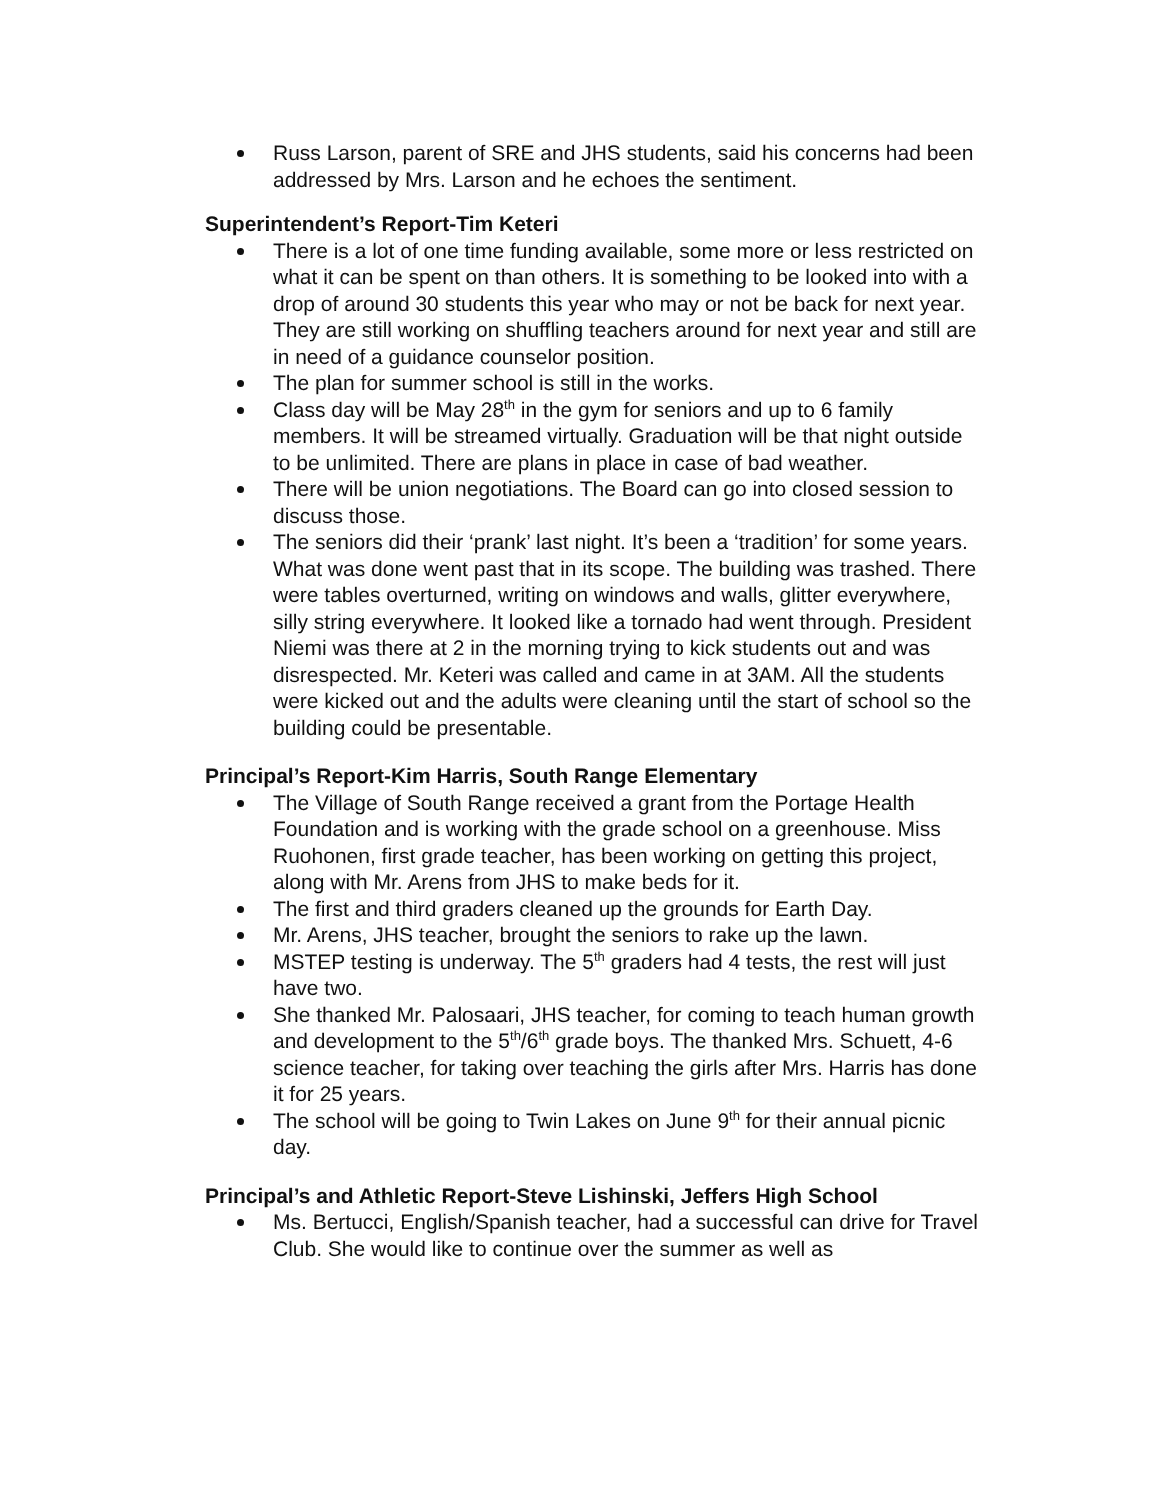Russ Larson, parent of SRE and JHS students, said his concerns had been addressed by Mrs. Larson and he echoes the sentiment.
Superintendent’s Report-Tim Keteri
There is a lot of one time funding available, some more or less restricted on what it can be spent on than others. It is something to be looked into with a drop of around 30 students this year who may or not be back for next year. They are still working on shuffling teachers around for next year and still are in need of a guidance counselor position.
The plan for summer school is still in the works.
Class day will be May 28<sup>th</sup> in the gym for seniors and up to 6 family members. It will be streamed virtually. Graduation will be that night outside to be unlimited. There are plans in place in case of bad weather.
There will be union negotiations. The Board can go into closed session to discuss those.
The seniors did their ‘prank’ last night. It’s been a ‘tradition’ for some years. What was done went past that in its scope. The building was trashed. There were tables overturned, writing on windows and walls, glitter everywhere, silly string everywhere. It looked like a tornado had went through. President Niemi was there at 2 in the morning trying to kick students out and was disrespected. Mr. Keteri was called and came in at 3AM. All the students were kicked out and the adults were cleaning until the start of school so the building could be presentable.
Principal’s Report-Kim Harris, South Range Elementary
The Village of South Range received a grant from the Portage Health Foundation and is working with the grade school on a greenhouse. Miss Ruohonen, first grade teacher, has been working on getting this project, along with Mr. Arens from JHS to make beds for it.
The first and third graders cleaned up the grounds for Earth Day.
Mr. Arens, JHS teacher, brought the seniors to rake up the lawn.
MSTEP testing is underway. The 5<sup>th</sup> graders had 4 tests, the rest will just have two.
She thanked Mr. Palosaari, JHS teacher, for coming to teach human growth and development to the 5<sup>th</sup>/6<sup>th</sup> grade boys. The thanked Mrs. Schuett, 4-6 science teacher, for taking over teaching the girls after Mrs. Harris has done it for 25 years.
The school will be going to Twin Lakes on June 9<sup>th</sup> for their annual picnic day.
Principal’s and Athletic Report-Steve Lishinski, Jeffers High School
Ms. Bertucci, English/Spanish teacher, had a successful can drive for Travel Club. She would like to continue over the summer as well as